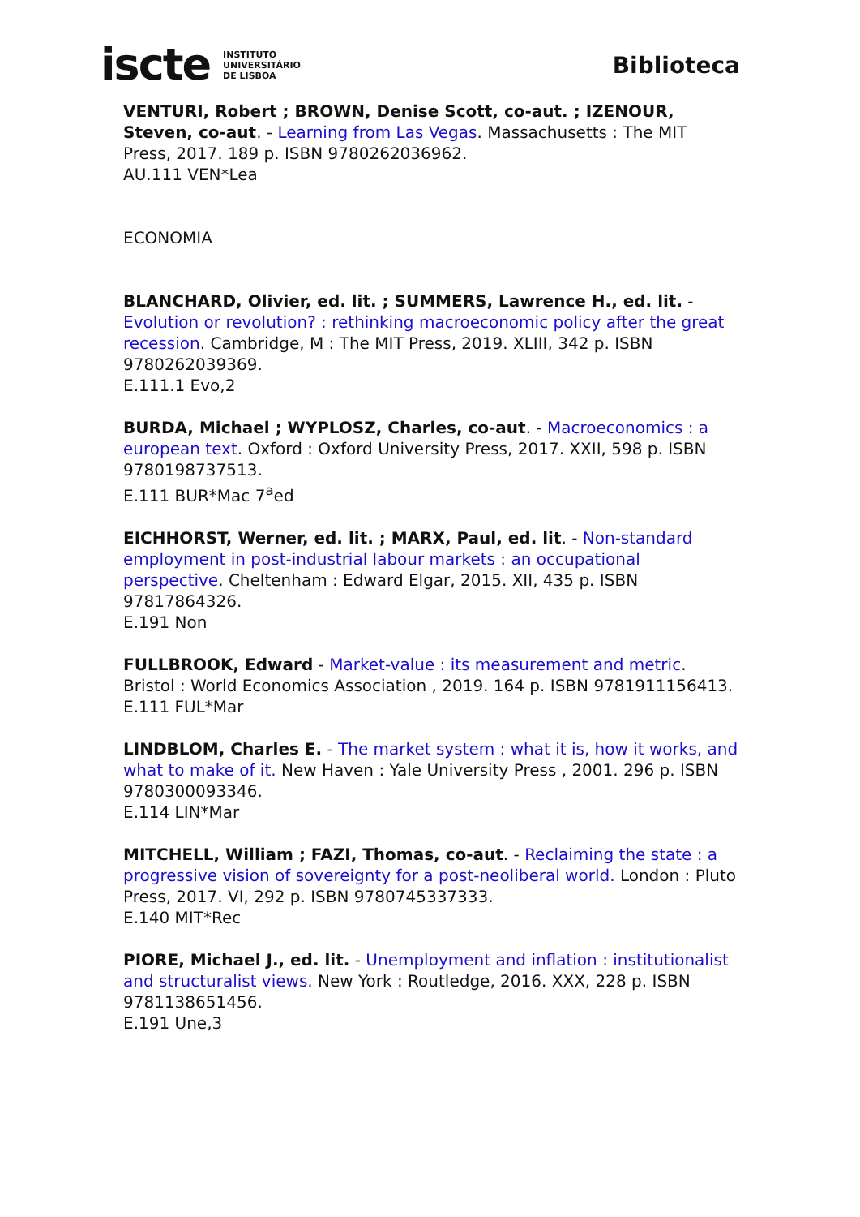iscte INSTITUTO
UNIVERSITÁRIO
DE LISBOA
Biblioteca
VENTURI, Robert ; BROWN, Denise Scott, co-aut. ; IZENOUR, Steven, co-aut. - Learning from Las Vegas. Massachusetts : The MIT Press, 2017. 189 p. ISBN 9780262036962.
AU.111 VEN*Lea
ECONOMIA
BLANCHARD, Olivier, ed. lit. ; SUMMERS, Lawrence H., ed. lit. - Evolution or revolution? : rethinking macroeconomic policy after the great recession. Cambridge, M : The MIT Press, 2019. XLIII, 342 p. ISBN 9780262039369.
E.111.1 Evo,2
BURDA, Michael ; WYPLOSZ, Charles, co-aut. - Macroeconomics : a european text. Oxford : Oxford University Press, 2017. XXII, 598 p. ISBN 9780198737513.
E.111 BUR*Mac 7<sup>a</sup>ed
EICHHORST, Werner, ed. lit. ; MARX, Paul, ed. lit. - Non-standard employment in post-industrial labour markets : an occupational perspective. Cheltenham : Edward Elgar, 2015. XII, 435 p. ISBN 97817864326.
E.191 Non
FULLBROOK, Edward - Market-value : its measurement and metric. Bristol : World Economics Association , 2019. 164 p. ISBN 9781911156413.
E.111 FUL*Mar
LINDBLOM, Charles E. - The market system : what it is, how it works, and what to make of it. New Haven : Yale University Press , 2001. 296 p. ISBN 9780300093346.
E.114 LIN*Mar
MITCHELL, William ; FAZI, Thomas, co-aut. - Reclaiming the state : a progressive vision of sovereignty for a post-neoliberal world. London : Pluto Press, 2017. VI, 292 p. ISBN 9780745337333.
E.140 MIT*Rec
PIORE, Michael J., ed. lit. - Unemployment and inflation : institutionalist and structuralist views. New York : Routledge, 2016. XXX, 228 p. ISBN 9781138651456.
E.191 Une,3